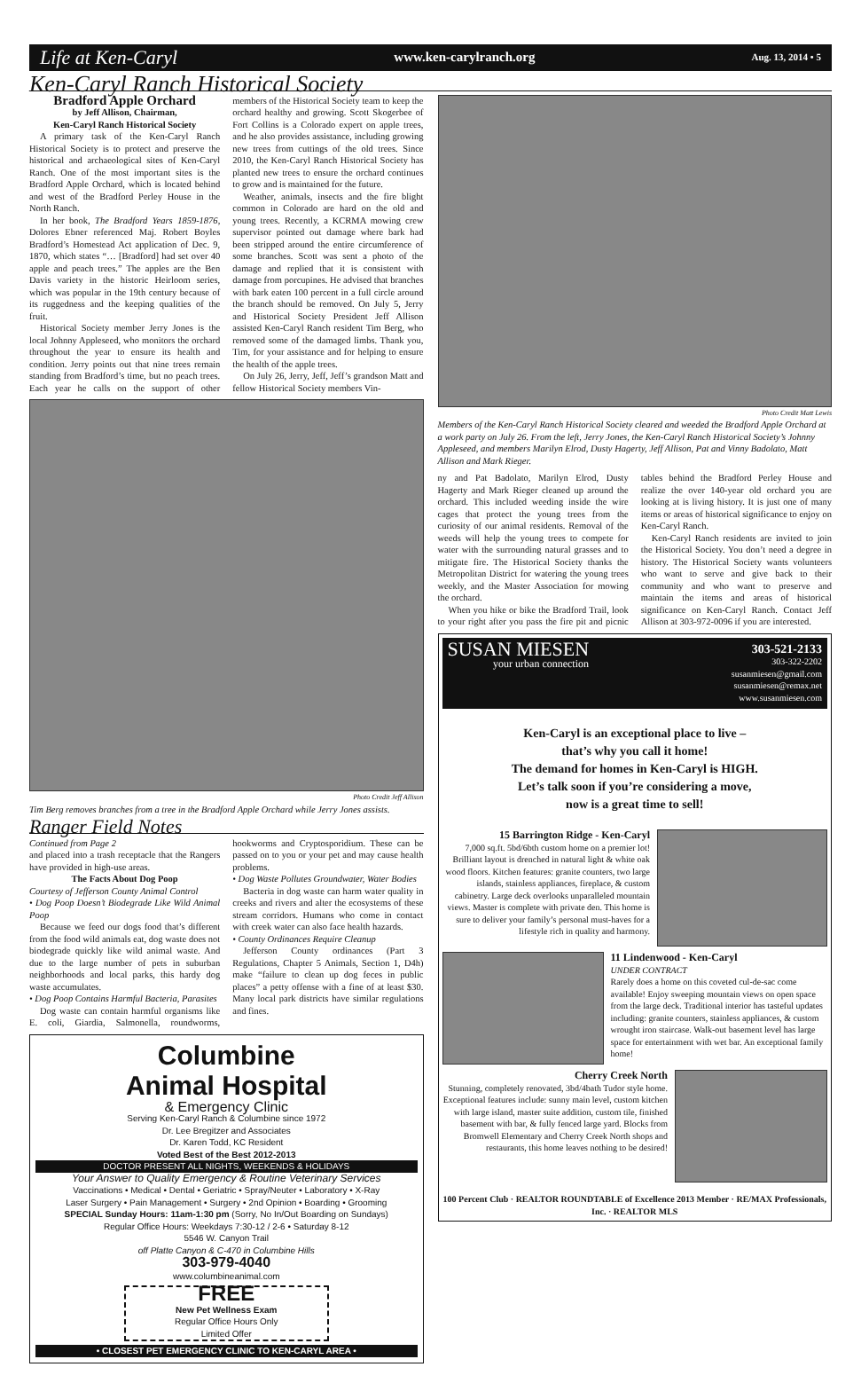Life at Ken-Caryl www.ken-carylranch.org Aug. 13, 2014 • 5
Ken-Caryl Ranch Historical Society
Bradford Apple Orchard
by Jeff Allison, Chairman,
Ken-Caryl Ranch Historical Society
A primary task of the Ken-Caryl Ranch Historical Society is to protect and preserve the historical and archaeological sites of Ken-Caryl Ranch. One of the most important sites is the Bradford Apple Orchard, which is located behind and west of the Bradford Perley House in the North Ranch.
In her book, The Bradford Years 1859-1876, Dolores Ebner referenced Maj. Robert Boyles Bradford’s Homestead Act application of Dec. 9, 1870, which states “… [Bradford] had set over 40 apple and peach trees.” The apples are the Ben Davis variety in the historic Heirloom series, which was popular in the 19th century because of its ruggedness and the keeping qualities of the fruit.
Historical Society member Jerry Jones is the local Johnny Appleseed, who monitors the orchard throughout the year to ensure its health and condition. Jerry points out that nine trees remain standing from Bradford’s time, but no peach trees. Each year he calls on the support of other members of the Historical Society team to keep the orchard healthy and growing. Scott Skogerbee of Fort Collins is a Colorado expert on apple trees, and he also provides assistance, including growing new trees from cuttings of the old trees. Since 2010, the Ken-Caryl Ranch Historical Society has planted new trees to ensure the orchard continues to grow and is maintained for the future.
Weather, animals, insects and the fire blight common in Colorado are hard on the old and young trees. Recently, a KCRMA mowing crew supervisor pointed out damage where bark had been stripped around the entire circumference of some branches. Scott was sent a photo of the damage and replied that it is consistent with damage from porcupines. He advised that branches with bark eaten 100 percent in a full circle around the branch should be removed. On July 5, Jerry and Historical Society President Jeff Allison assisted Ken-Caryl Ranch resident Tim Berg, who removed some of the damaged limbs. Thank you, Tim, for your assistance and for helping to ensure the health of the apple trees.
On July 26, Jerry, Jeff, Jeff’s grandson Matt and fellow Historical Society members Vin-
Photo Credit Jeff Allison
Tim Berg removes branches from a tree in the Bradford Apple Orchard while Jerry Jones assists.
Ranger Field Notes
Continued from Page 2
and placed into a trash receptacle that the Rangers have provided in high-use areas.
The Facts About Dog Poop
Courtesy of Jefferson County Animal Control
• Dog Poop Doesn’t Biodegrade Like Wild Animal Poop
Because we feed our dogs food that’s different from the food wild animals eat, dog waste does not biodegrade quickly like wild animal waste. And due to the large number of pets in suburban neighborhoods and local parks, this hardy dog waste accumulates.
• Dog Poop Contains Harmful Bacteria, Parasites
Dog waste can contain harmful organisms like E. coli, Giardia, Salmonella, roundworms, hookworms and Cryptosporidium. These can be passed on to you or your pet and may cause health problems.
• Dog Waste Pollutes Groundwater, Water Bodies
Bacteria in dog waste can harm water quality in creeks and rivers and alter the ecosystems of these stream corridors. Humans who come in contact with creek water can also face health hazards.
• County Ordinances Require Cleanup
Jefferson County ordinances (Part 3 Regulations, Chapter 5 Animals, Section 1, D4h) make “failure to clean up dog feces in public places” a petty offense with a fine of at least $30. Many local park districts have similar regulations and fines.
Columbine
Animal Hospital
& Emergency Clinic
Serving Ken-Caryl Ranch & Columbine since 1972
Dr. Lee Bregitzer and Associates
Dr. Karen Todd, KC Resident
Voted Best of the Best 2012-2013
DOCTOR PRESENT ALL NIGHTS, WEEKENDS & HOLIDAYS
Your Answer to Quality Emergency & Routine Veterinary Services
Vaccinations • Medical • Dental • Geriatric • Spray/Neuter • Laboratory • X-Ray
Laser Surgery • Pain Management • Surgery • 2nd Opinion • Boarding • Grooming
SPECIAL Sunday Hours: 11am-1:30 pm (Sorry, No In/Out Boarding on Sundays)
Regular Office Hours: Weekdays 7:30-12 / 2-6 • Saturday 8-12
5546 W. Canyon Trail
off Platte Canyon & C-470 in Columbine Hills
303-979-4040
www.columbineanimal.com
FREE
New Pet Wellness Exam
Regular Office Hours Only
Limited Offer
• CLOSEST PET EMERGENCY CLINIC TO KEN-CARYL AREA •
Photo Credit Matt Lewis
Members of the Ken-Caryl Ranch Historical Society cleared and weeded the Bradford Apple Orchard at a work party on July 26. From the left, Jerry Jones, the Ken-Caryl Ranch Historical Society’s Johnny Appleseed, and members Marilyn Elrod, Dusty Hagerty, Jeff Allison, Pat and Vinny Badolato, Matt Allison and Mark Rieger.
ny and Pat Badolato, Marilyn Elrod, Dusty Hagerty and Mark Rieger cleaned up around the orchard. This included weeding inside the wire cages that protect the young trees from the curiosity of our animal residents. Removal of the weeds will help the young trees to compete for water with the surrounding natural grasses and to mitigate fire. The Historical Society thanks the Metropolitan District for watering the young trees weekly, and the Master Association for mowing the orchard.
When you hike or bike the Bradford Trail, look to your right after you pass the fire pit and picnic tables behind the Bradford Perley House and realize the over 140-year old orchard you are looking at is living history. It is just one of many items or areas of historical significance to enjoy on Ken-Caryl Ranch.
Ken-Caryl Ranch residents are invited to join the Historical Society. You don’t need a degree in history. The Historical Society wants volunteers who want to serve and give back to their community and who want to preserve and maintain the items and areas of historical significance on Ken-Caryl Ranch. Contact Jeff Allison at 303-972-0096 if you are interested.
SUSAN MIESEN
your urban connection 303-521-2133
303-322-2202
susanmiesen@gmail.com
susanmiesen@remax.net
www.susanmiesen.com
Ken-Caryl is an exceptional place to live –
that’s why you call it home!
The demand for homes in Ken-Caryl is HIGH.
Let’s talk soon if you’re considering a move,
now is a great time to sell!
15 Barrington Ridge - Ken-Caryl
7,000 sq.ft. 5bd/6bth custom home on a premier lot! Brilliant layout is drenched in natural light & white oak wood floors. Kitchen features: granite counters, two large islands, stainless appliances, fireplace, & custom cabinetry. Large deck overlooks unparalleled mountain views. Master is complete with private den. This home is sure to deliver your family’s personal must-haves for a lifestyle rich in quality and harmony.
11 Lindenwood - Ken-Caryl
UNDER CONTRACT
Rarely does a home on this coveted cul-de-sac come available! Enjoy sweeping mountain views on open space from the large deck. Traditional interior has tasteful updates including: granite counters, stainless appliances, & custom wrought iron staircase. Walk-out basement level has large space for entertainment with wet bar. An exceptional family home!
Cherry Creek North
Stunning, completely renovated, 3bd/4bath Tudor style home. Exceptional features include: sunny main level, custom kitchen with large island, master suite addition, custom tile, finished basement with bar, & fully fenced large yard. Blocks from Bromwell Elementary and Cherry Creek North shops and restaurants, this home leaves nothing to be desired!
100 Percent Club · REALTOR ROUNDTABLE of Excellence 2013 Member · RE/MAX Professionals, Inc. · REALTOR MLS